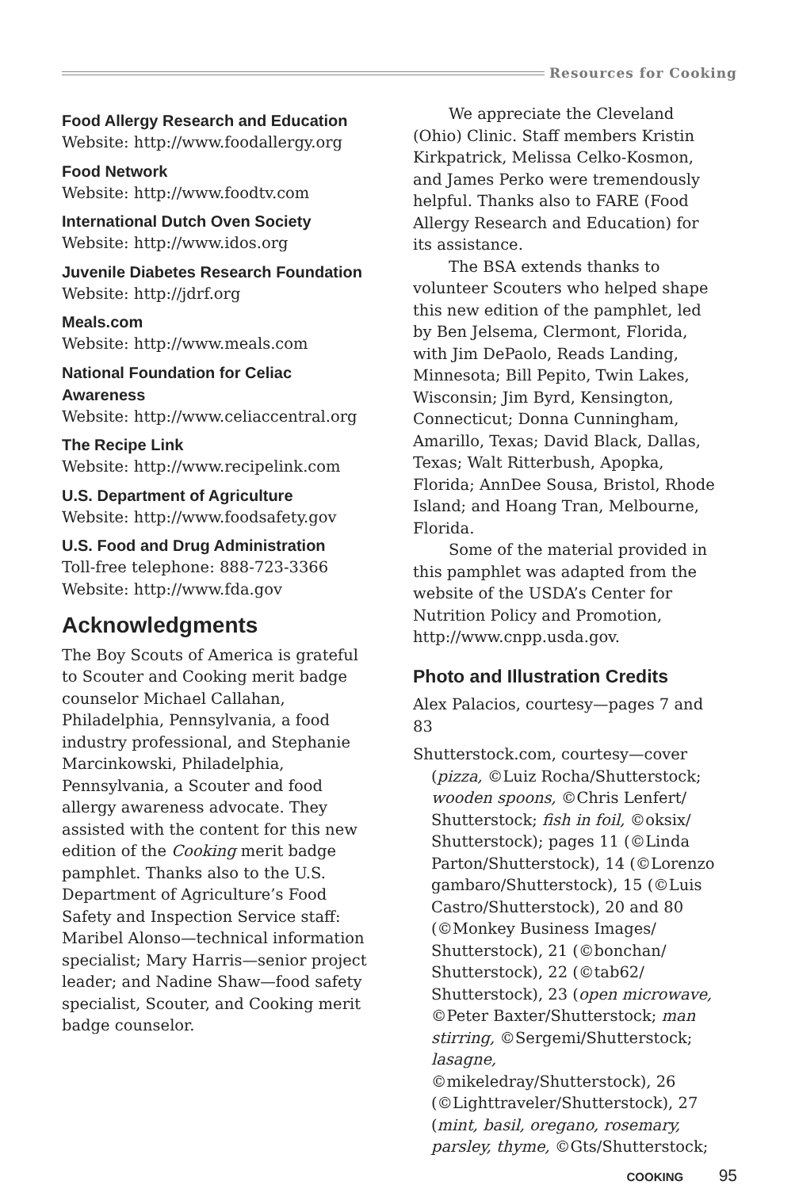Resources for Cooking
Food Allergy Research and Education
Website: http://www.foodallergy.org
Food Network
Website: http://www.foodtv.com
International Dutch Oven Society
Website: http://www.idos.org
Juvenile Diabetes Research Foundation
Website: http://jdrf.org
Meals.com
Website: http://www.meals.com
National Foundation for Celiac Awareness
Website: http://www.celiaccentral.org
The Recipe Link
Website: http://www.recipelink.com
U.S. Department of Agriculture
Website: http://www.foodsafety.gov
U.S. Food and Drug Administration
Toll-free telephone: 888-723-3366
Website: http://www.fda.gov
Acknowledgments
The Boy Scouts of America is grateful to Scouter and Cooking merit badge counselor Michael Callahan, Philadelphia, Pennsylvania, a food industry professional, and Stephanie Marcinkowski, Philadelphia, Pennsylvania, a Scouter and food allergy awareness advocate. They assisted with the content for this new edition of the Cooking merit badge pamphlet. Thanks also to the U.S. Department of Agriculture’s Food Safety and Inspection Service staff: Maribel Alonso—technical information specialist; Mary Harris—senior project leader; and Nadine Shaw—food safety specialist, Scouter, and Cooking merit badge counselor.
We appreciate the Cleveland (Ohio) Clinic. Staff members Kristin Kirkpatrick, Melissa Celko-Kosmon, and James Perko were tremendously helpful. Thanks also to FARE (Food Allergy Research and Education) for its assistance.
The BSA extends thanks to volunteer Scouters who helped shape this new edition of the pamphlet, led by Ben Jelsema, Clermont, Florida, with Jim DePaolo, Reads Landing, Minnesota; Bill Pepito, Twin Lakes, Wisconsin; Jim Byrd, Kensington, Connecticut; Donna Cunningham, Amarillo, Texas; David Black, Dallas, Texas; Walt Ritterbush, Apopka, Florida; AnnDee Sousa, Bristol, Rhode Island; and Hoang Tran, Melbourne, Florida.
Some of the material provided in this pamphlet was adapted from the website of the USDA’s Center for Nutrition Policy and Promotion, http://www.cnpp.usda.gov.
Photo and Illustration Credits
Alex Palacios, courtesy—pages 7 and 83
Shutterstock.com, courtesy—cover (pizza, ©Luiz Rocha/Shutterstock; wooden spoons, ©Chris Lenfert/ Shutterstock; fish in foil, ©oksix/ Shutterstock); pages 11 (©Linda Parton/Shutterstock), 14 (©Lorenzo gambaro/Shutterstock), 15 (©Luis Castro/Shutterstock), 20 and 80 (©Monkey Business Images/ Shutterstock), 21 (©bonchan/ Shutterstock), 22 (©tab62/ Shutterstock), 23 (open microwave, ©Peter Baxter/Shutterstock; man stirring, ©Sergemi/Shutterstock; lasagne, ©mikeledray/Shutterstock), 26 (©Lighttraveler/Shutterstock), 27 (mint, basil, oregano, rosemary, parsley, thyme, ©Gts/Shutterstock;
COOKING 95